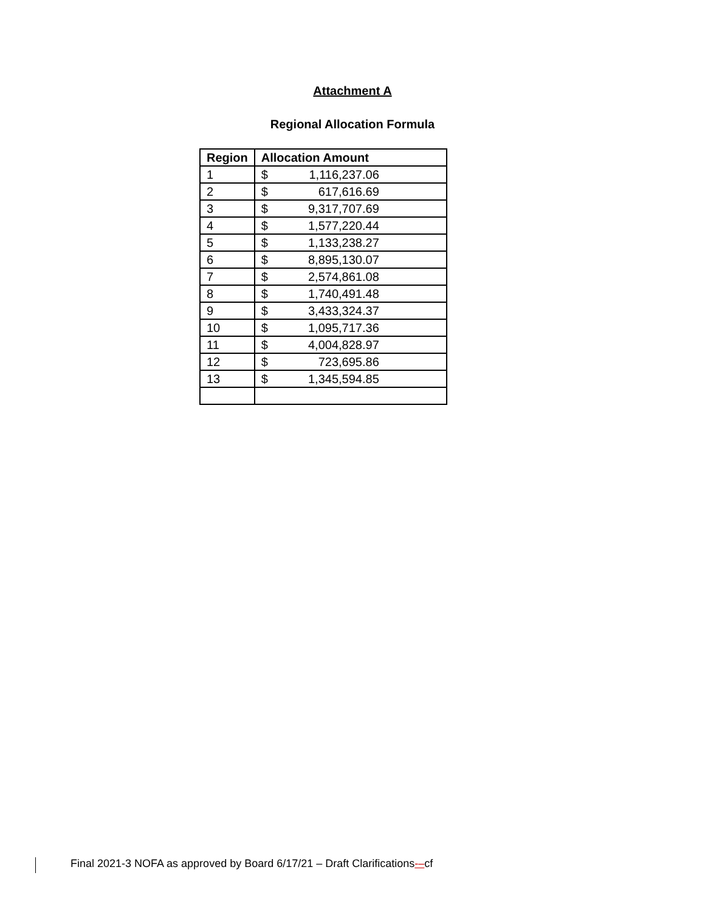Attachment A
Regional Allocation Formula
| Region | Allocation Amount |
| --- | --- |
| 1 | $ 1,116,237.06 |
| 2 | $ 617,616.69 |
| 3 | $ 9,317,707.69 |
| 4 | $ 1,577,220.44 |
| 5 | $ 1,133,238.27 |
| 6 | $ 8,895,130.07 |
| 7 | $ 2,574,861.08 |
| 8 | $ 1,740,491.48 |
| 9 | $ 3,433,324.37 |
| 10 | $ 1,095,717.36 |
| 11 | $ 4,004,828.97 |
| 12 | $ 723,695.86 |
| 13 | $ 1,345,594.85 |
Final 2021-3 NOFA as approved by Board 6/17/21 – Draft Clarifications-–cf